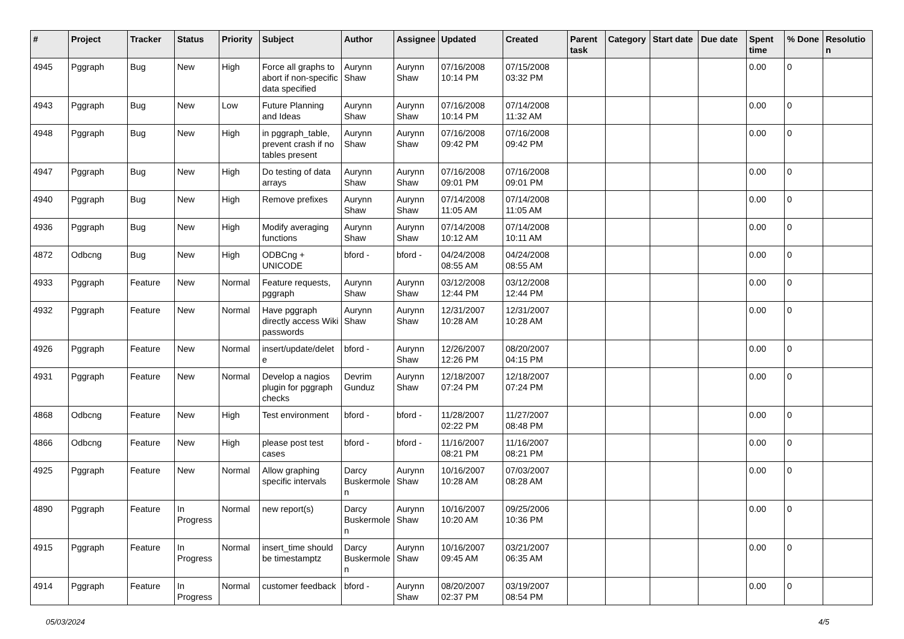| # | Project | Tracker | Status | Priority | Subject | Author | Assignee | Updated | Created | Parent task | Category | Start date | Due date | Spent time | % Done | Resolution |
| --- | --- | --- | --- | --- | --- | --- | --- | --- | --- | --- | --- | --- | --- | --- | --- | --- |
| 4945 | Pggraph | Bug | New | High | Force all graphs to abort if non-specific data specified | Aurynn Shaw | Aurynn Shaw | 07/16/2008 10:14 PM | 07/15/2008 03:32 PM | | | | | 0.00 | 0 | |
| 4943 | Pggraph | Bug | New | Low | Future Planning and Ideas | Aurynn Shaw | Aurynn Shaw | 07/16/2008 10:14 PM | 07/14/2008 11:32 AM | | | | | 0.00 | 0 | |
| 4948 | Pggraph | Bug | New | High | in pggraph_table, prevent crash if no tables present | Aurynn Shaw | Aurynn Shaw | 07/16/2008 09:42 PM | 07/16/2008 09:42 PM | | | | | 0.00 | 0 | |
| 4947 | Pggraph | Bug | New | High | Do testing of data arrays | Aurynn Shaw | Aurynn Shaw | 07/16/2008 09:01 PM | 07/16/2008 09:01 PM | | | | | 0.00 | 0 | |
| 4940 | Pggraph | Bug | New | High | Remove prefixes | Aurynn Shaw | Aurynn Shaw | 07/14/2008 11:05 AM | 07/14/2008 11:05 AM | | | | | 0.00 | 0 | |
| 4936 | Pggraph | Bug | New | High | Modify averaging functions | Aurynn Shaw | Aurynn Shaw | 07/14/2008 10:12 AM | 07/14/2008 10:11 AM | | | | | 0.00 | 0 | |
| 4872 | Odbcng | Bug | New | High | ODBCng + UNICODE | bford - | bford - | 04/24/2008 08:55 AM | 04/24/2008 08:55 AM | | | | | 0.00 | 0 | |
| 4933 | Pggraph | Feature | New | Normal | Feature requests, pggraph | Aurynn Shaw | Aurynn Shaw | 03/12/2008 12:44 PM | 03/12/2008 12:44 PM | | | | | 0.00 | 0 | |
| 4932 | Pggraph | Feature | New | Normal | Have pggraph directly access Wiki passwords | Aurynn Shaw | Aurynn Shaw | 12/31/2007 10:28 AM | 12/31/2007 10:28 AM | | | | | 0.00 | 0 | |
| 4926 | Pggraph | Feature | New | Normal | insert/update/delete | bford - | Aurynn Shaw | 12/26/2007 12:26 PM | 08/20/2007 04:15 PM | | | | | 0.00 | 0 | |
| 4931 | Pggraph | Feature | New | Normal | Develop a nagios plugin for pggraph checks | Devrim Gunduz | Aurynn Shaw | 12/18/2007 07:24 PM | 12/18/2007 07:24 PM | | | | | 0.00 | 0 | |
| 4868 | Odbcng | Feature | New | High | Test environment | bford - | bford - | 11/28/2007 02:22 PM | 11/27/2007 08:48 PM | | | | | 0.00 | 0 | |
| 4866 | Odbcng | Feature | New | High | please post test cases | bford - | bford - | 11/16/2007 08:21 PM | 11/16/2007 08:21 PM | | | | | 0.00 | 0 | |
| 4925 | Pggraph | Feature | New | Normal | Allow graphing specific intervals | Darcy Buskermolen | Aurynn Shaw | 10/16/2007 10:28 AM | 07/03/2007 08:28 AM | | | | | 0.00 | 0 | |
| 4890 | Pggraph | Feature | In Progress | Normal | new report(s) | Darcy Buskermolen | Aurynn Shaw | 10/16/2007 10:20 AM | 09/25/2006 10:36 PM | | | | | 0.00 | 0 | |
| 4915 | Pggraph | Feature | In Progress | Normal | insert_time should be timestamptz | Darcy Buskermolen | Aurynn Shaw | 10/16/2007 09:45 AM | 03/21/2007 06:35 AM | | | | | 0.00 | 0 | |
| 4914 | Pggraph | Feature | In Progress | Normal | customer feedback | bford - | Aurynn Shaw | 08/20/2007 02:37 PM | 03/19/2007 08:54 PM | | | | | 0.00 | 0 | |
05/03/2024 4/5